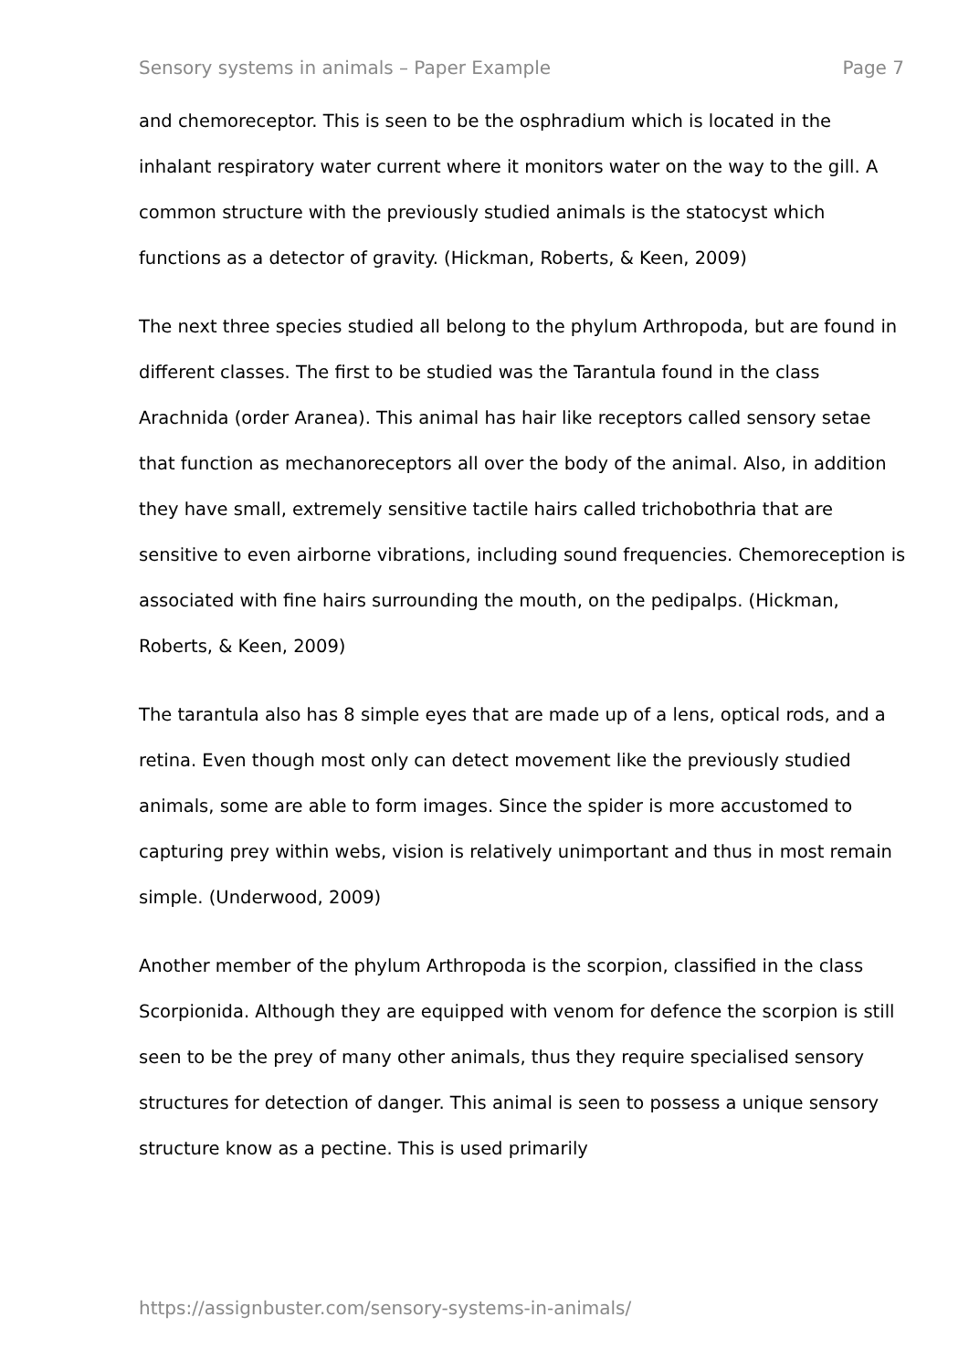Sensory systems in animals – Paper Example Page 7
and chemoreceptor. This is seen to be the osphradium which is located in the inhalant respiratory water current where it monitors water on the way to the gill. A common structure with the previously studied animals is the statocyst which functions as a detector of gravity. (Hickman, Roberts, & Keen, 2009)
The next three species studied all belong to the phylum Arthropoda, but are found in different classes. The first to be studied was the Tarantula found in the class Arachnida (order Aranea). This animal has hair like receptors called sensory setae that function as mechanoreceptors all over the body of the animal. Also, in addition they have small, extremely sensitive tactile hairs called trichobothria that are sensitive to even airborne vibrations, including sound frequencies. Chemoreception is associated with fine hairs surrounding the mouth, on the pedipalps. (Hickman, Roberts, & Keen, 2009)
The tarantula also has 8 simple eyes that are made up of a lens, optical rods, and a retina. Even though most only can detect movement like the previously studied animals, some are able to form images. Since the spider is more accustomed to capturing prey within webs, vision is relatively unimportant and thus in most remain simple. (Underwood, 2009)
Another member of the phylum Arthropoda is the scorpion, classified in the class Scorpionida. Although they are equipped with venom for defence the scorpion is still seen to be the prey of many other animals, thus they require specialised sensory structures for detection of danger. This animal is seen to possess a unique sensory structure know as a pectine. This is used primarily
https://assignbuster.com/sensory-systems-in-animals/